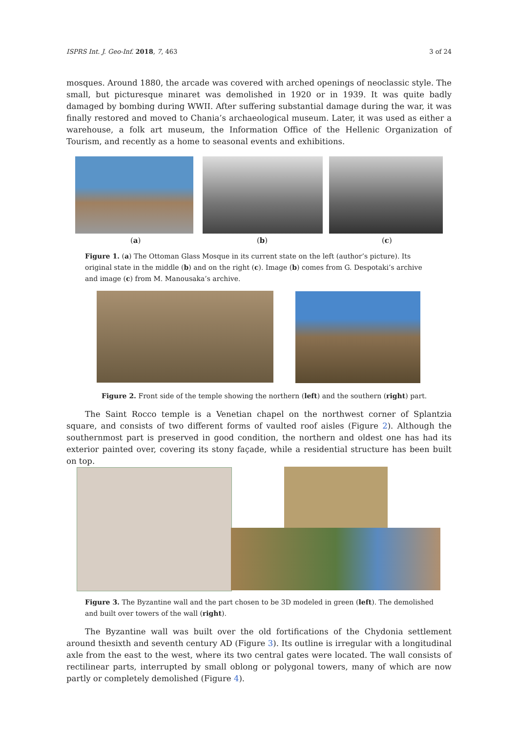ISPRS Int. J. Geo-Inf. 2018, 7, 463 3 of 24
mosques. Around 1880, the arcade was covered with arched openings of neoclassic style. The small, but picturesque minaret was demolished in 1920 or in 1939. It was quite badly damaged by bombing during WWII. After suffering substantial damage during the war, it was finally restored and moved to Chania’s archaeological museum. Later, it was used as either a warehouse, a folk art museum, the Information Office of the Hellenic Organization of Tourism, and recently as a home to seasonal events and exhibitions.
(a) (b) (c)
Figure 1. (a) The Ottoman Glass Mosque in its current state on the left (author’s picture). Its original state in the middle (b) and on the right (c). Image (b) comes from G. Despotaki’s archive and image (c) from M. Manousaka’s archive.
Figure 2. Front side of the temple showing the northern (left) and the southern (right) part.
The Saint Rocco temple is a Venetian chapel on the northwest corner of Splantzia square, and consists of two different forms of vaulted roof aisles (Figure 2). Although the southernmost part is preserved in good condition, the northern and oldest one has had its exterior painted over, covering its stony façade, while a residential structure has been built on top.
Figure 3. The Byzantine wall and the part chosen to be 3D modeled in green (left). The demolished and built over towers of the wall (right).
The Byzantine wall was built over the old fortifications of the Chydonia settlement around thesixth and seventh century AD (Figure 3). Its outline is irregular with a longitudinal axle from the east to the west, where its two central gates were located. The wall consists of rectilinear parts, interrupted by small oblong or polygonal towers, many of which are now partly or completely demolished (Figure 4).